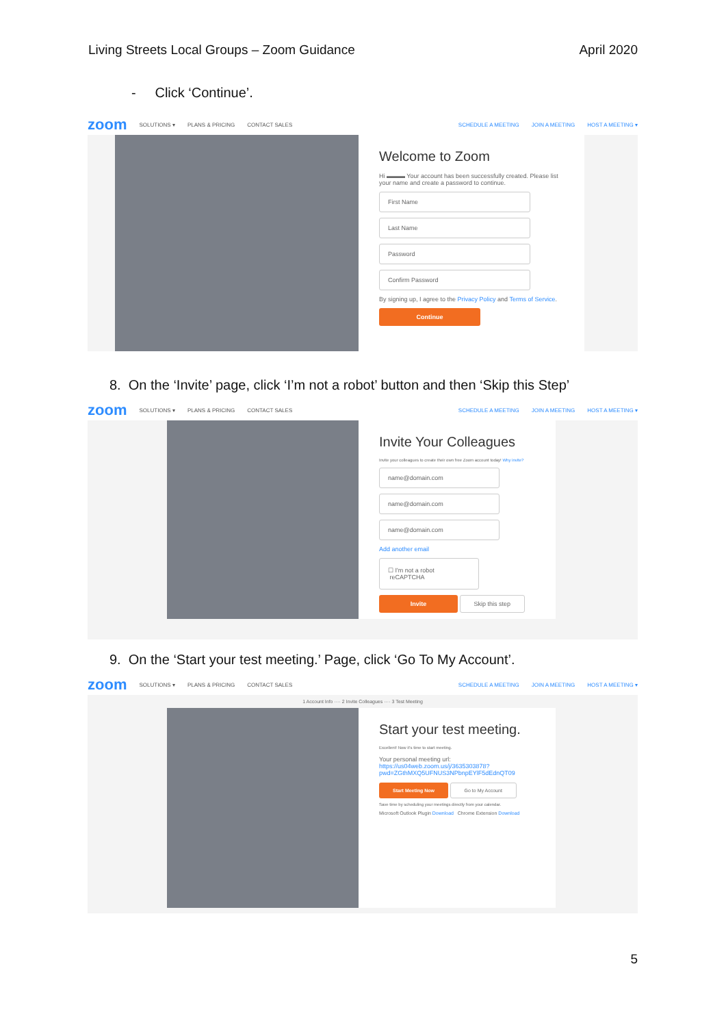Living Streets Local Groups – Zoom Guidance April 2020
- Click ‘Continue’.
zoom SOLUTIONS ▾ PLANS & PRICING CONTACT SALES SCHEDULE A MEETING JOIN A MEETING HOST A MEETING ▾
Welcome to Zoom
Hi ▬▬▬ Your account has been successfully created. Please list your name and create a password to continue.
First Name
Last Name
Password
Confirm Password
By signing up, I agree to the Privacy Policy and Terms of Service.
Continue
8. On the ‘Invite’ page, click ‘I’m not a robot’ button and then ‘Skip this Step’
zoom SOLUTIONS ▾ PLANS & PRICING CONTACT SALES SCHEDULE A MEETING JOIN A MEETING HOST A MEETING ▾
Invite Your Colleagues
Invite your colleagues to create their own free Zoom account today! Why invite?
name@domain.com
name@domain.com
name@domain.com
Add another email
☐ I'm not a robot reCAPTCHA
Invite Skip this step
9. On the ‘Start your test meeting.’ Page, click ‘Go To My Account’.
zoom SOLUTIONS ▾ PLANS & PRICING CONTACT SALES SCHEDULE A MEETING JOIN A MEETING HOST A MEETING ▾
1 Account Info ···· 2 Invite Colleagues ···· 3 Test Meeting
Start your test meeting.
Excellent! Now it's time to start meeting.
Your personal meeting url:
https://us04web.zoom.us/j/3635303878?
pwd=ZGthMXQ5UFNUS3NPbnpEYlF5dEdnQT09
Start Meeting Now Go to My Account
Save time by scheduling your meetings directly from your calendar.
Microsoft Outlook Plugin Download Chrome Extension Download
5